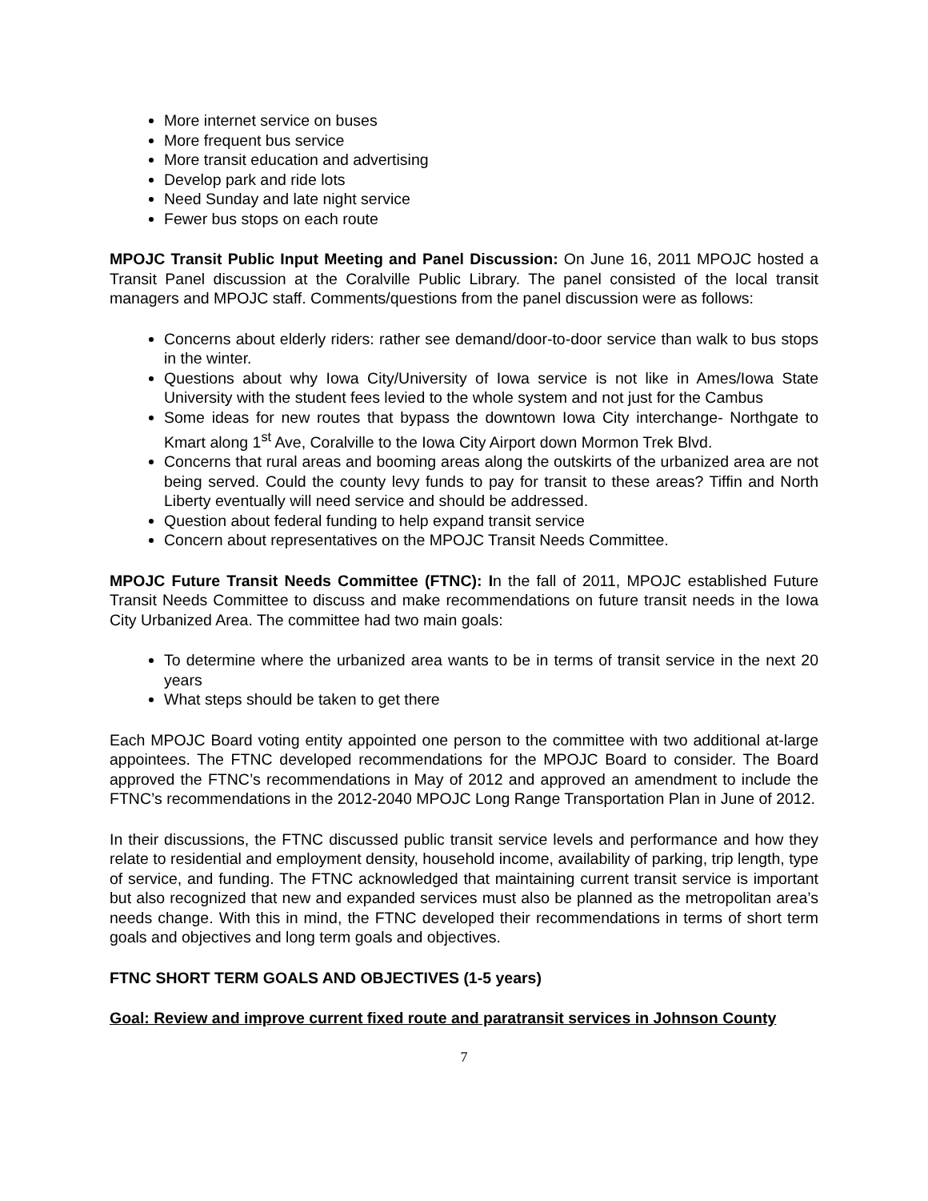More internet service on buses
More frequent bus service
More transit education and advertising
Develop park and ride lots
Need Sunday and late night service
Fewer bus stops on each route
MPOJC Transit Public Input Meeting and Panel Discussion: On June 16, 2011 MPOJC hosted a Transit Panel discussion at the Coralville Public Library. The panel consisted of the local transit managers and MPOJC staff. Comments/questions from the panel discussion were as follows:
Concerns about elderly riders: rather see demand/door-to-door service than walk to bus stops in the winter.
Questions about why Iowa City/University of Iowa service is not like in Ames/Iowa State University with the student fees levied to the whole system and not just for the Cambus
Some ideas for new routes that bypass the downtown Iowa City interchange- Northgate to Kmart along 1<sup>st</sup> Ave, Coralville to the Iowa City Airport down Mormon Trek Blvd.
Concerns that rural areas and booming areas along the outskirts of the urbanized area are not being served. Could the county levy funds to pay for transit to these areas? Tiffin and North Liberty eventually will need service and should be addressed.
Question about federal funding to help expand transit service
Concern about representatives on the MPOJC Transit Needs Committee.
MPOJC Future Transit Needs Committee (FTNC): In the fall of 2011, MPOJC established Future Transit Needs Committee to discuss and make recommendations on future transit needs in the Iowa City Urbanized Area. The committee had two main goals:
To determine where the urbanized area wants to be in terms of transit service in the next 20 years
What steps should be taken to get there
Each MPOJC Board voting entity appointed one person to the committee with two additional at-large appointees. The FTNC developed recommendations for the MPOJC Board to consider. The Board approved the FTNC’s recommendations in May of 2012 and approved an amendment to include the FTNC’s recommendations in the 2012-2040 MPOJC Long Range Transportation Plan in June of 2012.
In their discussions, the FTNC discussed public transit service levels and performance and how they relate to residential and employment density, household income, availability of parking, trip length, type of service, and funding. The FTNC acknowledged that maintaining current transit service is important but also recognized that new and expanded services must also be planned as the metropolitan area’s needs change. With this in mind, the FTNC developed their recommendations in terms of short term goals and objectives and long term goals and objectives.
FTNC SHORT TERM GOALS AND OBJECTIVES (1-5 years)
Goal: Review and improve current fixed route and paratransit services in Johnson County
7